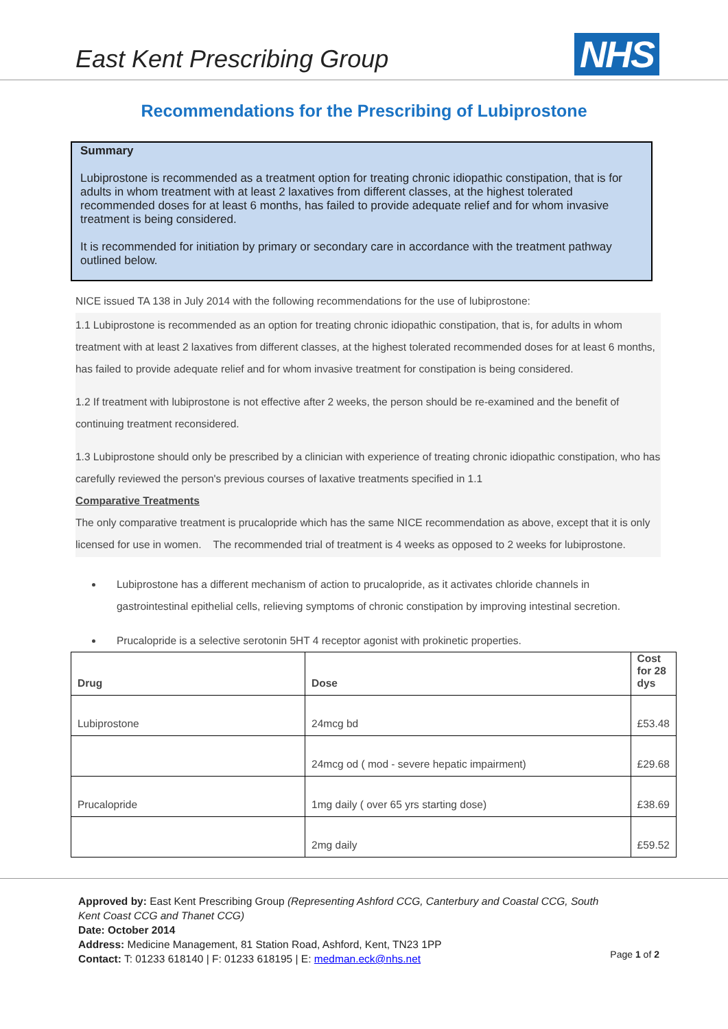East Kent Prescribing Group
NHS
Recommendations for the Prescribing of Lubiprostone
Summary
Lubiprostone is recommended as a treatment option for treating chronic idiopathic constipation, that is for adults in whom treatment with at least 2 laxatives from different classes, at the highest tolerated recommended doses for at least 6 months, has failed to provide adequate relief and for whom invasive treatment is being considered.
It is recommended for initiation by primary or secondary care in accordance with the treatment pathway outlined below.
NICE issued TA 138 in July 2014 with the following recommendations for the use of lubiprostone:
1.1 Lubiprostone is recommended as an option for treating chronic idiopathic constipation, that is, for adults in whom treatment with at least 2 laxatives from different classes, at the highest tolerated recommended doses for at least 6 months, has failed to provide adequate relief and for whom invasive treatment for constipation is being considered.
1.2 If treatment with lubiprostone is not effective after 2 weeks, the person should be re-examined and the benefit of continuing treatment reconsidered.
1.3 Lubiprostone should only be prescribed by a clinician with experience of treating chronic idiopathic constipation, who has carefully reviewed the person's previous courses of laxative treatments specified in 1.1
Comparative Treatments
The only comparative treatment is prucalopride which has the same NICE recommendation as above, except that it is only licensed for use in women. The recommended trial of treatment is 4 weeks as opposed to 2 weeks for lubiprostone.
Lubiprostone has a different mechanism of action to prucalopride, as it activates chloride channels in gastrointestinal epithelial cells, relieving symptoms of chronic constipation by improving intestinal secretion.
Prucalopride is a selective serotonin 5HT 4 receptor agonist with prokinetic properties.
| Drug | Dose | Cost for 28 dys |
| --- | --- | --- |
| Lubiprostone | 24mcg bd | £53.48 |
| | 24mcg od ( mod - severe hepatic impairment) | £29.68 |
| Prucalopride | 1mg daily ( over 65 yrs starting dose) | £38.69 |
| | 2mg daily | £59.52 |
Approved by: East Kent Prescribing Group (Representing Ashford CCG, Canterbury and Coastal CCG, South Kent Coast CCG and Thanet CCG)
Date: October 2014
Address: Medicine Management, 81 Station Road, Ashford, Kent, TN23 1PP
Contact: T: 01233 618140 | F: 01233 618195 | E: medman.eck@nhs.net
Page 1 of 2